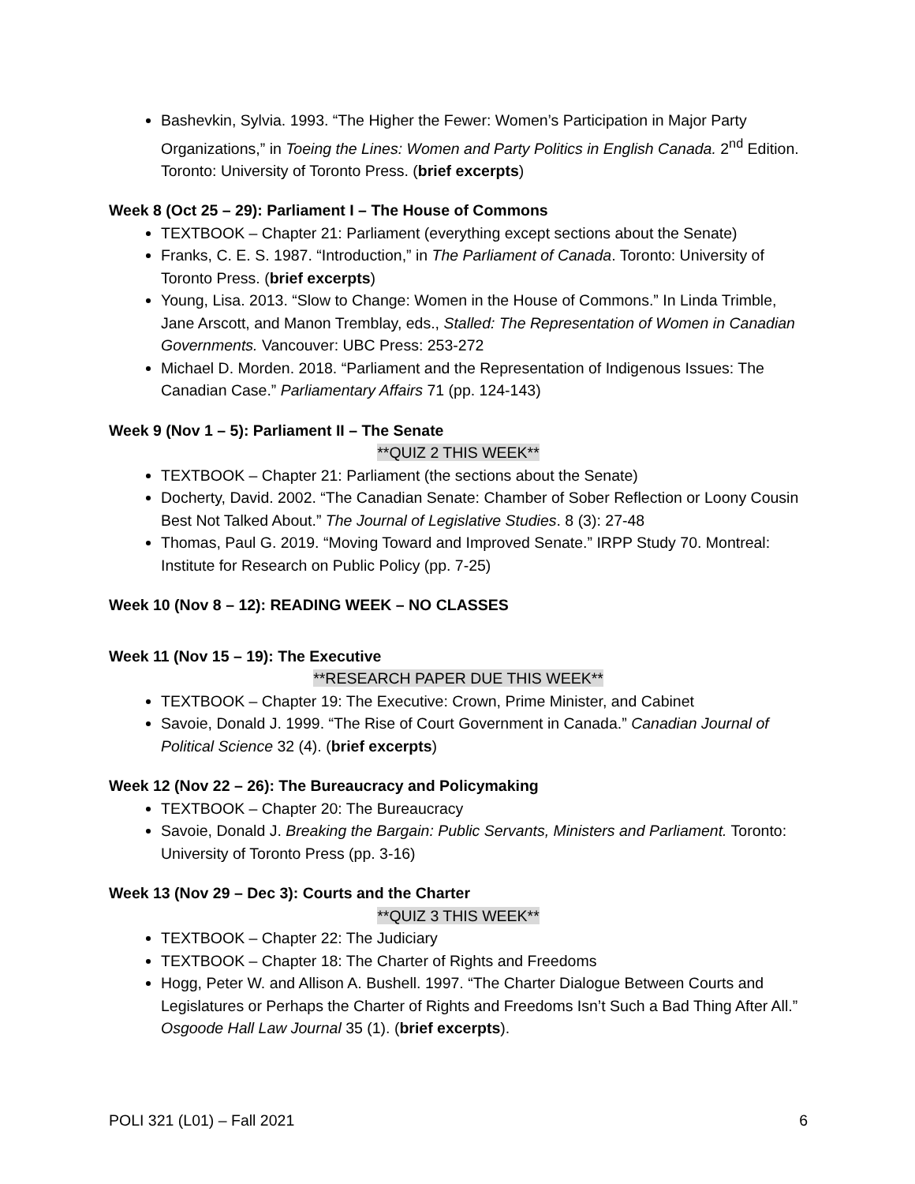Bashevkin, Sylvia. 1993. “The Higher the Fewer: Women’s Participation in Major Party Organizations,” in Toeing the Lines: Women and Party Politics in English Canada. 2<sup>nd</sup> Edition. Toronto: University of Toronto Press. (brief excerpts)
Week 8 (Oct 25 – 29): Parliament I – The House of Commons
TEXTBOOK – Chapter 21: Parliament (everything except sections about the Senate)
Franks, C. E. S. 1987. “Introduction,” in The Parliament of Canada. Toronto: University of Toronto Press. (brief excerpts)
Young, Lisa. 2013. “Slow to Change: Women in the House of Commons.” In Linda Trimble, Jane Arscott, and Manon Tremblay, eds., Stalled: The Representation of Women in Canadian Governments. Vancouver: UBC Press: 253-272
Michael D. Morden. 2018. “Parliament and the Representation of Indigenous Issues: The Canadian Case.” Parliamentary Affairs 71 (pp. 124-143)
Week 9 (Nov 1 – 5): Parliament II – The Senate
**QUIZ 2 THIS WEEK**
TEXTBOOK – Chapter 21: Parliament (the sections about the Senate)
Docherty, David. 2002. “The Canadian Senate: Chamber of Sober Reflection or Loony Cousin Best Not Talked About.” The Journal of Legislative Studies. 8 (3): 27-48
Thomas, Paul G. 2019. “Moving Toward and Improved Senate.” IRPP Study 70. Montreal: Institute for Research on Public Policy (pp. 7-25)
Week 10 (Nov 8 – 12): READING WEEK – NO CLASSES
Week 11 (Nov 15 – 19): The Executive
**RESEARCH PAPER DUE THIS WEEK**
TEXTBOOK – Chapter 19: The Executive: Crown, Prime Minister, and Cabinet
Savoie, Donald J. 1999. “The Rise of Court Government in Canada.” Canadian Journal of Political Science 32 (4). (brief excerpts)
Week 12 (Nov 22 – 26): The Bureaucracy and Policymaking
TEXTBOOK – Chapter 20: The Bureaucracy
Savoie, Donald J. Breaking the Bargain: Public Servants, Ministers and Parliament. Toronto: University of Toronto Press (pp. 3-16)
Week 13 (Nov 29 – Dec 3): Courts and the Charter
**QUIZ 3 THIS WEEK**
TEXTBOOK – Chapter 22: The Judiciary
TEXTBOOK – Chapter 18: The Charter of Rights and Freedoms
Hogg, Peter W. and Allison A. Bushell. 1997. “The Charter Dialogue Between Courts and Legislatures or Perhaps the Charter of Rights and Freedoms Isn’t Such a Bad Thing After All.” Osgoode Hall Law Journal 35 (1). (brief excerpts).
POLI 321 (L01) – Fall 2021 6